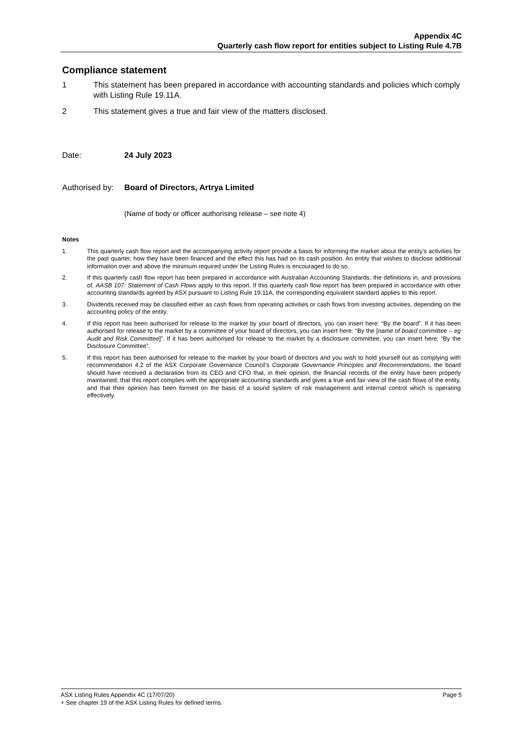Appendix 4C
Quarterly cash flow report for entities subject to Listing Rule 4.7B
Compliance statement
1 This statement has been prepared in accordance with accounting standards and policies which comply with Listing Rule 19.11A.
2 This statement gives a true and fair view of the matters disclosed.
Date: 24 July 2023
Authorised by: Board of Directors, Artrya Limited
(Name of body or officer authorising release – see note 4)
Notes
1. This quarterly cash flow report and the accompanying activity report provide a basis for informing the market about the entity’s activities for the past quarter, how they have been financed and the effect this has had on its cash position. An entity that wishes to disclose additional information over and above the minimum required under the Listing Rules is encouraged to do so.
2. If this quarterly cash flow report has been prepared in accordance with Australian Accounting Standards, the definitions in, and provisions of, AASB 107: Statement of Cash Flows apply to this report. If this quarterly cash flow report has been prepared in accordance with other accounting standards agreed by ASX pursuant to Listing Rule 19.11A, the corresponding equivalent standard applies to this report.
3. Dividends received may be classified either as cash flows from operating activities or cash flows from investing activities, depending on the accounting policy of the entity.
4. If this report has been authorised for release to the market by your board of directors, you can insert here: “By the board”. If it has been authorised for release to the market by a committee of your board of directors, you can insert here: “By the [name of board committee – eg Audit and Risk Committee]”. If it has been authorised for release to the market by a disclosure committee, you can insert here: “By the Disclosure Committee”.
5. If this report has been authorised for release to the market by your board of directors and you wish to hold yourself out as complying with recommendation 4.2 of the ASX Corporate Governance Council’s Corporate Governance Principles and Recommendations, the board should have received a declaration from its CEO and CFO that, in their opinion, the financial records of the entity have been properly maintained, that this report complies with the appropriate accounting standards and gives a true and fair view of the cash flows of the entity, and that their opinion has been formed on the basis of a sound system of risk management and internal control which is operating effectively.
ASX Listing Rules Appendix 4C (17/07/20) Page 5
+ See chapter 19 of the ASX Listing Rules for defined terms.